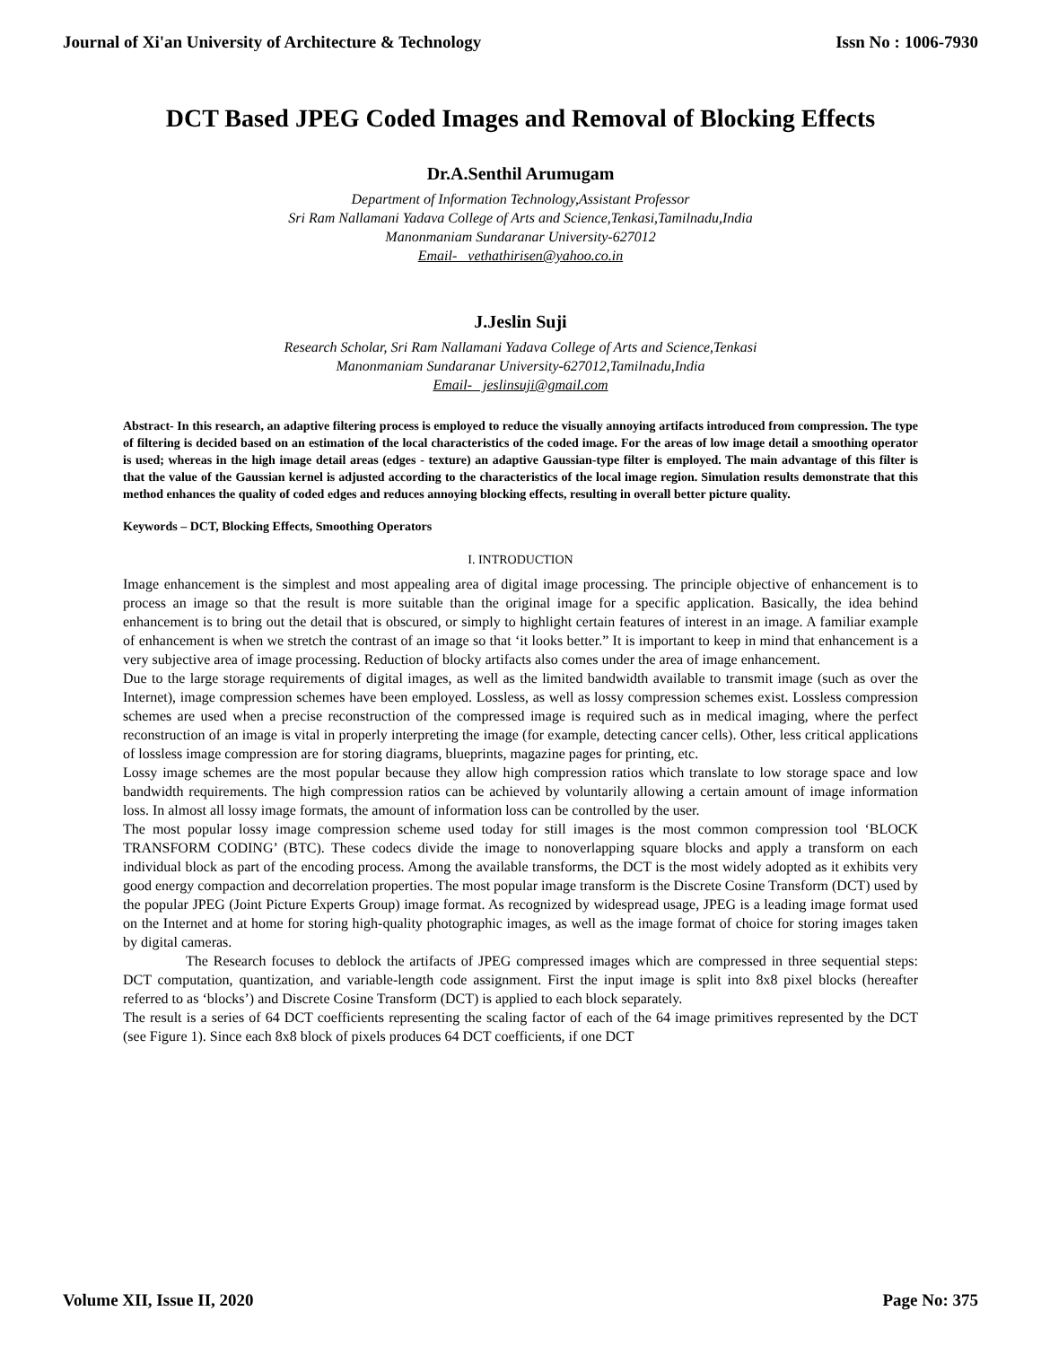Journal of Xi'an University of Architecture & Technology Issn No : 1006-7930
DCT Based JPEG Coded Images and Removal of Blocking Effects
Dr.A.Senthil Arumugam
Department of Information Technology,Assistant Professor
Sri Ram Nallamani Yadava College of Arts and Science,Tenkasi,Tamilnadu,India
Manonmaniam Sundaranar University-627012
Email- vethathirisen@yahoo.co.in
J.Jeslin Suji
Research Scholar, Sri Ram Nallamani Yadava College of Arts and Science,Tenkasi
Manonmaniam Sundaranar University-627012,Tamilnadu,India
Email- jeslinsuji@gmail.com
Abstract- In this research, an adaptive filtering process is employed to reduce the visually annoying artifacts introduced from compression. The type of filtering is decided based on an estimation of the local characteristics of the coded image. For the areas of low image detail a smoothing operator is used; whereas in the high image detail areas (edges - texture) an adaptive Gaussian-type filter is employed. The main advantage of this filter is that the value of the Gaussian kernel is adjusted according to the characteristics of the local image region. Simulation results demonstrate that this method enhances the quality of coded edges and reduces annoying blocking effects, resulting in overall better picture quality.
Keywords – DCT, Blocking Effects, Smoothing Operators
I. INTRODUCTION
Image enhancement is the simplest and most appealing area of digital image processing. The principle objective of enhancement is to process an image so that the result is more suitable than the original image for a specific application. Basically, the idea behind enhancement is to bring out the detail that is obscured, or simply to highlight certain features of interest in an image. A familiar example of enhancement is when we stretch the contrast of an image so that ‘it looks better.” It is important to keep in mind that enhancement is a very subjective area of image processing. Reduction of blocky artifacts also comes under the area of image enhancement.
Due to the large storage requirements of digital images, as well as the limited bandwidth available to transmit image (such as over the Internet), image compression schemes have been employed. Lossless, as well as lossy compression schemes exist. Lossless compression schemes are used when a precise reconstruction of the compressed image is required such as in medical imaging, where the perfect reconstruction of an image is vital in properly interpreting the image (for example, detecting cancer cells). Other, less critical applications of lossless image compression are for storing diagrams, blueprints, magazine pages for printing, etc.
Lossy image schemes are the most popular because they allow high compression ratios which translate to low storage space and low bandwidth requirements. The high compression ratios can be achieved by voluntarily allowing a certain amount of image information loss. In almost all lossy image formats, the amount of information loss can be controlled by the user.
The most popular lossy image compression scheme used today for still images is the most common compression tool ‘BLOCK TRANSFORM CODING’ (BTC). These codecs divide the image to nonoverlapping square blocks and apply a transform on each individual block as part of the encoding process. Among the available transforms, the DCT is the most widely adopted as it exhibits very good energy compaction and decorrelation properties. The most popular image transform is the Discrete Cosine Transform (DCT) used by the popular JPEG (Joint Picture Experts Group) image format. As recognized by widespread usage, JPEG is a leading image format used on the Internet and at home for storing high-quality photographic images, as well as the image format of choice for storing images taken by digital cameras.
The Research focuses to deblock the artifacts of JPEG compressed images which are compressed in three sequential steps: DCT computation, quantization, and variable-length code assignment. First the input image is split into 8x8 pixel blocks (hereafter referred to as ‘blocks’) and Discrete Cosine Transform (DCT) is applied to each block separately.
The result is a series of 64 DCT coefficients representing the scaling factor of each of the 64 image primitives represented by the DCT (see Figure 1). Since each 8x8 block of pixels produces 64 DCT coefficients, if one DCT
Volume XII, Issue II, 2020 Page No: 375